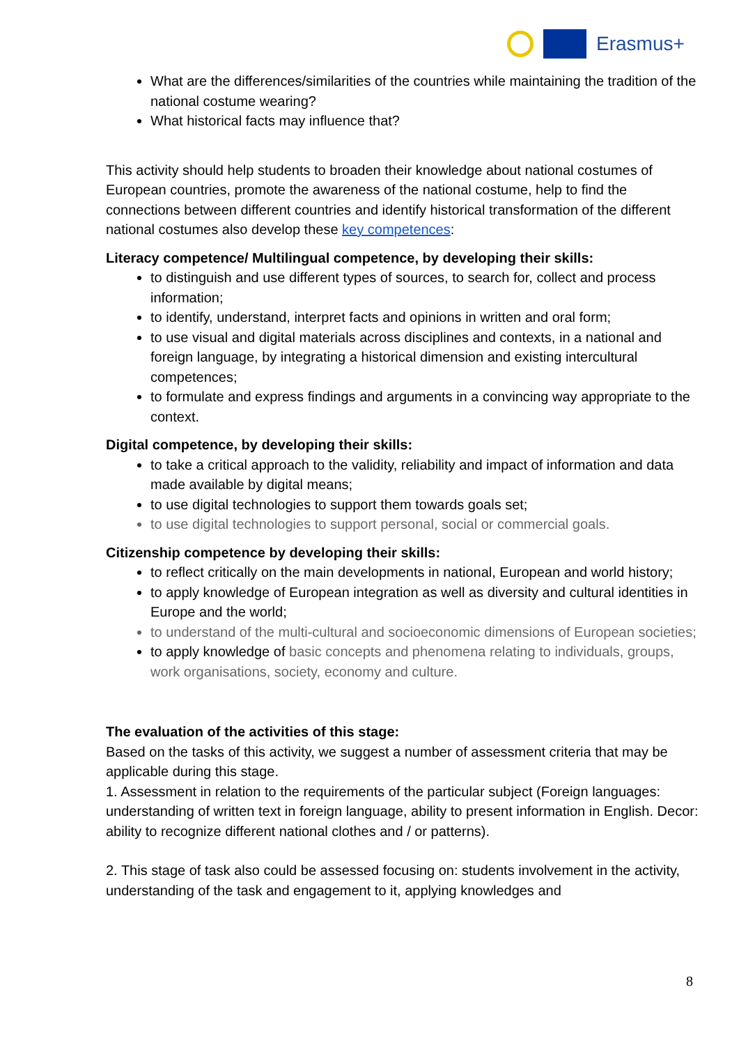Erasmus+
What are the differences/similarities of the countries while maintaining the tradition of the national costume wearing?
What historical facts may influence that?
This activity should help students to broaden their knowledge about national costumes of European countries, promote the awareness of the national costume, help to find the connections between different countries and identify historical transformation of the different national costumes also develop these key competences:
Literacy competence/ Multilingual competence, by developing their skills:
to distinguish and use different types of sources, to search for, collect and process information;
to identify, understand, interpret facts and opinions in written and oral form;
to use visual and digital materials across disciplines and contexts, in a national and foreign language, by integrating a historical dimension and existing intercultural competences;
to formulate and express findings and arguments in a convincing way appropriate to the context.
Digital competence, by developing their skills:
to take a critical approach to the validity, reliability and impact of information and data made available by digital means;
to use digital technologies to support them towards goals set;
to use digital technologies to support personal, social or commercial goals.
Citizenship competence by developing their skills:
to reflect critically on the main developments in national, European and world history;
to apply knowledge of European integration as well as diversity and cultural identities in Europe and the world;
to understand of the multi-cultural and socioeconomic dimensions of European societies;
to apply knowledge of basic concepts and phenomena relating to individuals, groups, work organisations, society, economy and culture.
The evaluation of the activities of this stage:
Based on the tasks of this activity, we suggest a number of assessment criteria that may be applicable during this stage.
1. Assessment in relation to the requirements of the particular subject (Foreign languages: understanding of written text in foreign language, ability to present information in English. Decor: ability to recognize different national clothes and / or patterns).
2. This stage of task also could be assessed focusing on: students involvement in the activity, understanding of the task and engagement to it, applying knowledges and
8